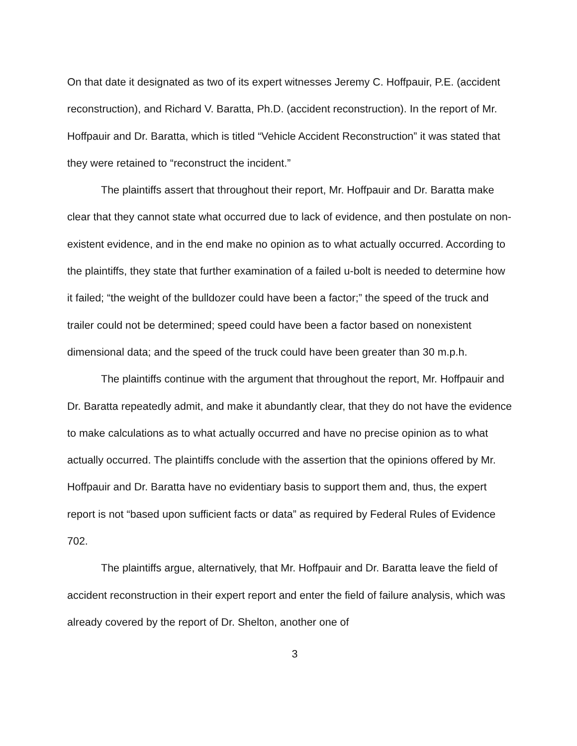On that date it designated as two of its expert witnesses Jeremy C. Hoffpauir, P.E. (accident reconstruction), and Richard V. Baratta, Ph.D. (accident reconstruction). In the report of Mr. Hoffpauir and Dr. Baratta, which is titled “Vehicle Accident Reconstruction” it was stated that they were retained to “reconstruct the incident.”
The plaintiffs assert that throughout their report, Mr. Hoffpauir and Dr. Baratta make clear that they cannot state what occurred due to lack of evidence, and then postulate on non-existent evidence, and in the end make no opinion as to what actually occurred. According to the plaintiffs, they state that further examination of a failed u-bolt is needed to determine how it failed; “the weight of the bulldozer could have been a factor;” the speed of the truck and trailer could not be determined; speed could have been a factor based on nonexistent dimensional data; and the speed of the truck could have been greater than 30 m.p.h.
The plaintiffs continue with the argument that throughout the report, Mr. Hoffpauir and Dr. Baratta repeatedly admit, and make it abundantly clear, that they do not have the evidence to make calculations as to what actually occurred and have no precise opinion as to what actually occurred. The plaintiffs conclude with the assertion that the opinions offered by Mr. Hoffpauir and Dr. Baratta have no evidentiary basis to support them and, thus, the expert report is not “based upon sufficient facts or data” as required by Federal Rules of Evidence 702.
The plaintiffs argue, alternatively, that Mr. Hoffpauir and Dr. Baratta leave the field of accident reconstruction in their expert report and enter the field of failure analysis, which was already covered by the report of Dr. Shelton, another one of
3